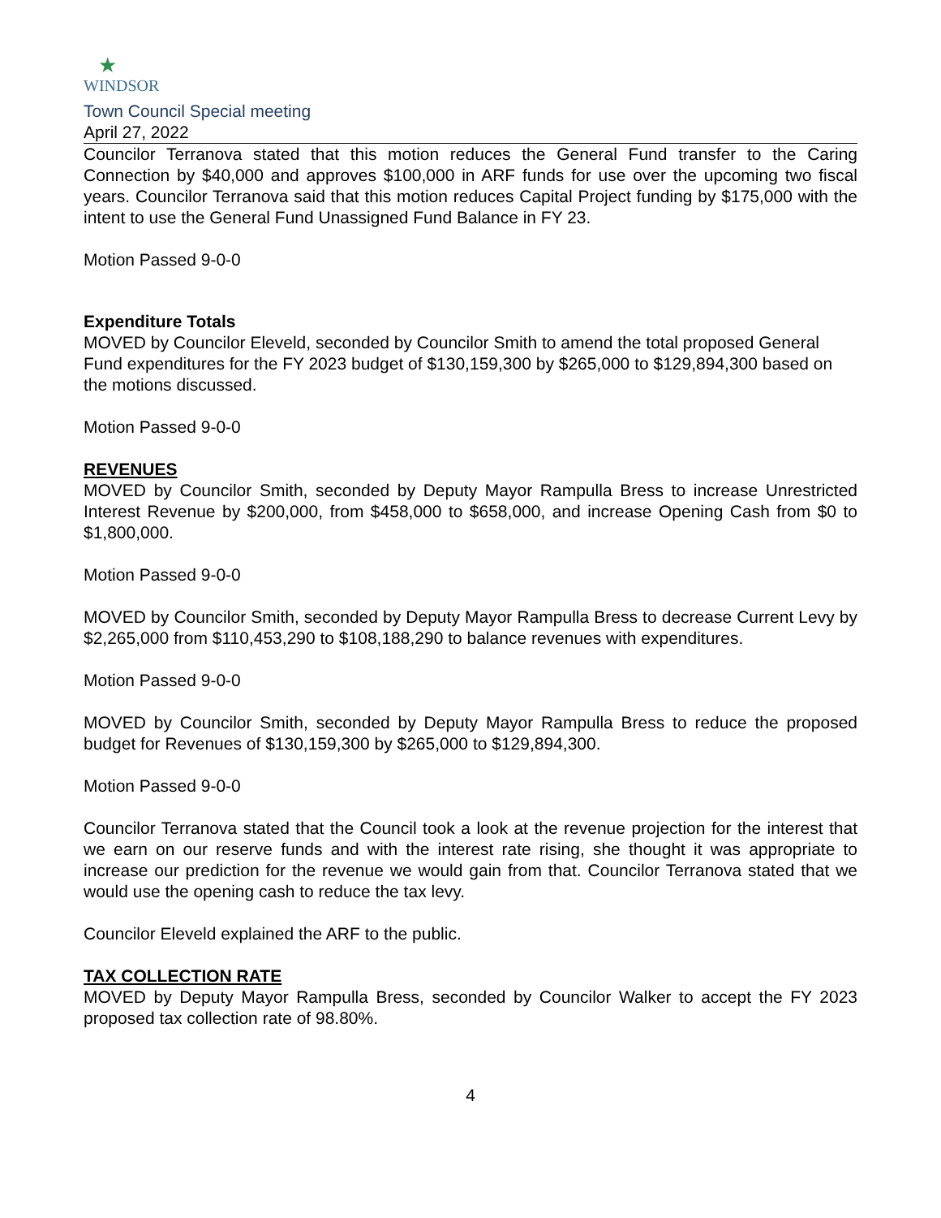★
WINDSOR
Town Council Special meeting
April 27, 2022
Councilor Terranova stated that this motion reduces the General Fund transfer to the Caring Connection by $40,000 and approves $100,000 in ARF funds for use over the upcoming two fiscal years. Councilor Terranova said that this motion reduces Capital Project funding by $175,000 with the intent to use the General Fund Unassigned Fund Balance in FY 23.
Motion Passed 9-0-0
Expenditure Totals
MOVED by Councilor Eleveld, seconded by Councilor Smith to amend the total proposed General Fund expenditures for the FY 2023 budget of $130,159,300 by $265,000 to $129,894,300 based on the motions discussed.
Motion Passed 9-0-0
REVENUES
MOVED by Councilor Smith, seconded by Deputy Mayor Rampulla Bress to increase Unrestricted Interest Revenue by $200,000, from $458,000 to $658,000, and increase Opening Cash from $0 to $1,800,000.
Motion Passed 9-0-0
MOVED by Councilor Smith, seconded by Deputy Mayor Rampulla Bress to decrease Current Levy by $2,265,000 from $110,453,290 to $108,188,290 to balance revenues with expenditures.
Motion Passed 9-0-0
MOVED by Councilor Smith, seconded by Deputy Mayor Rampulla Bress to reduce the proposed budget for Revenues of $130,159,300 by $265,000 to $129,894,300.
Motion Passed 9-0-0
Councilor Terranova stated that the Council took a look at the revenue projection for the interest that we earn on our reserve funds and with the interest rate rising, she thought it was appropriate to increase our prediction for the revenue we would gain from that. Councilor Terranova stated that we would use the opening cash to reduce the tax levy.
Councilor Eleveld explained the ARF to the public.
TAX COLLECTION RATE
MOVED by Deputy Mayor Rampulla Bress, seconded by Councilor Walker to accept the FY 2023 proposed tax collection rate of 98.80%.
4